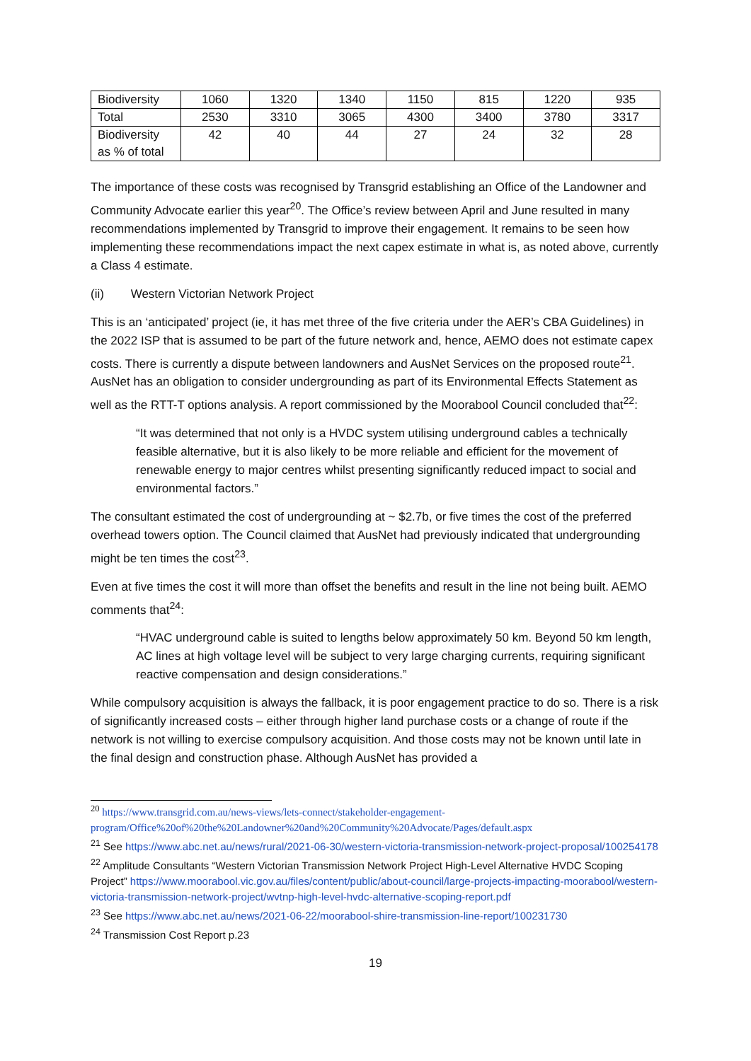| Biodiversity | 1060 | 1320 | 1340 | 1150 | 815 | 1220 | 935 |
| Total | 2530 | 3310 | 3065 | 4300 | 3400 | 3780 | 3317 |
| Biodiversity as % of total | 42 | 40 | 44 | 27 | 24 | 32 | 28 |
The importance of these costs was recognised by Transgrid establishing an Office of the Landowner and Community Advocate earlier this year<sup>20</sup>. The Office’s review between April and June resulted in many recommendations implemented by Transgrid to improve their engagement. It remains to be seen how implementing these recommendations impact the next capex estimate in what is, as noted above, currently a Class 4 estimate.
(ii) Western Victorian Network Project
This is an ‘anticipated’ project (ie, it has met three of the five criteria under the AER’s CBA Guidelines) in the 2022 ISP that is assumed to be part of the future network and, hence, AEMO does not estimate capex costs. There is currently a dispute between landowners and AusNet Services on the proposed route<sup>21</sup>. AusNet has an obligation to consider undergrounding as part of its Environmental Effects Statement as well as the RTT-T options analysis. A report commissioned by the Moorabool Council concluded that<sup>22</sup>:
“It was determined that not only is a HVDC system utilising underground cables a technically feasible alternative, but it is also likely to be more reliable and efficient for the movement of renewable energy to major centres whilst presenting significantly reduced impact to social and environmental factors.”
The consultant estimated the cost of undergrounding at ~ $2.7b, or five times the cost of the preferred overhead towers option. The Council claimed that AusNet had previously indicated that undergrounding might be ten times the cost<sup>23</sup>.
Even at five times the cost it will more than offset the benefits and result in the line not being built. AEMO comments that<sup>24</sup>:
“HVAC underground cable is suited to lengths below approximately 50 km. Beyond 50 km length, AC lines at high voltage level will be subject to very large charging currents, requiring significant reactive compensation and design considerations.”
While compulsory acquisition is always the fallback, it is poor engagement practice to do so. There is a risk of significantly increased costs – either through higher land purchase costs or a change of route if the network is not willing to exercise compulsory acquisition. And those costs may not be known until late in the final design and construction phase. Although AusNet has provided a
<sup>20</sup> https://www.transgrid.com.au/news-views/lets-connect/stakeholder-engagement-program/Office%20of%20the%20Landowner%20and%20Community%20Advocate/Pages/default.aspx
<sup>21</sup> See https://www.abc.net.au/news/rural/2021-06-30/western-victoria-transmission-network-project-proposal/100254178
<sup>22</sup> Amplitude Consultants “Western Victorian Transmission Network Project High-Level Alternative HVDC Scoping Project” https://www.moorabool.vic.gov.au/files/content/public/about-council/large-projects-impacting-moorabool/western-victoria-transmission-network-project/wvtnp-high-level-hvdc-alternative-scoping-report.pdf
<sup>23</sup> See https://www.abc.net.au/news/2021-06-22/moorabool-shire-transmission-line-report/100231730
<sup>24</sup> Transmission Cost Report p.23
19